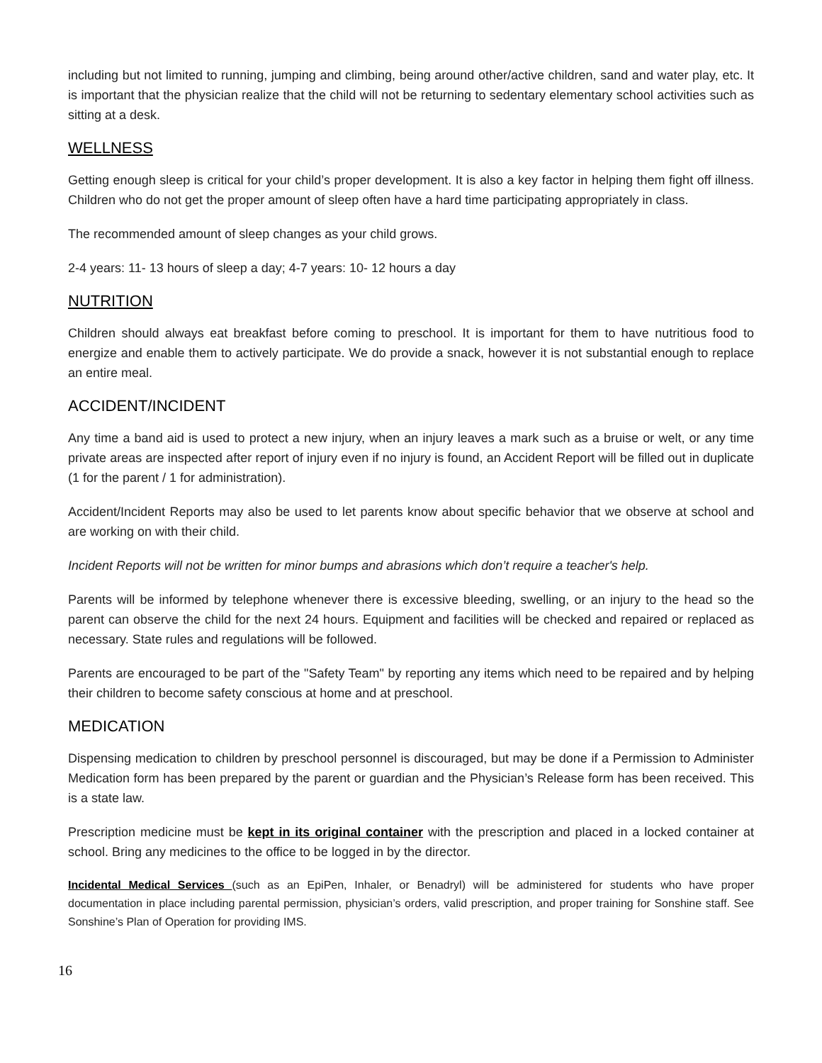including but not limited to running, jumping and climbing, being around other/active children, sand and water play, etc. It is important that the physician realize that the child will not be returning to sedentary elementary school activities such as sitting at a desk.
WELLNESS
Getting enough sleep is critical for your child’s proper development. It is also a key factor in helping them fight off illness. Children who do not get the proper amount of sleep often have a hard time participating appropriately in class.
The recommended amount of sleep changes as your child grows.
2-4 years: 11- 13 hours of sleep a day; 4-7 years: 10- 12 hours a day
NUTRITION
Children should always eat breakfast before coming to preschool. It is important for them to have nutritious food to energize and enable them to actively participate. We do provide a snack, however it is not substantial enough to replace an entire meal.
ACCIDENT/INCIDENT
Any time a band aid is used to protect a new injury, when an injury leaves a mark such as a bruise or welt, or any time private areas are inspected after report of injury even if no injury is found, an Accident Report will be filled out in duplicate (1 for the parent / 1 for administration).
Accident/Incident Reports may also be used to let parents know about specific behavior that we observe at school and are working on with their child.
Incident Reports will not be written for minor bumps and abrasions which don’t require a teacher's help.
Parents will be informed by telephone whenever there is excessive bleeding, swelling, or an injury to the head so the parent can observe the child for the next 24 hours. Equipment and facilities will be checked and repaired or replaced as necessary. State rules and regulations will be followed.
Parents are encouraged to be part of the "Safety Team" by reporting any items which need to be repaired and by helping their children to become safety conscious at home and at preschool.
MEDICATION
Dispensing medication to children by preschool personnel is discouraged, but may be done if a Permission to Administer Medication form has been prepared by the parent or guardian and the Physician’s Release form has been received. This is a state law.
Prescription medicine must be kept in its original container with the prescription and placed in a locked container at school. Bring any medicines to the office to be logged in by the director.
Incidental Medical Services (such as an EpiPen, Inhaler, or Benadryl) will be administered for students who have proper documentation in place including parental permission, physician’s orders, valid prescription, and proper training for Sonshine staff. See Sonshine’s Plan of Operation for providing IMS.
16